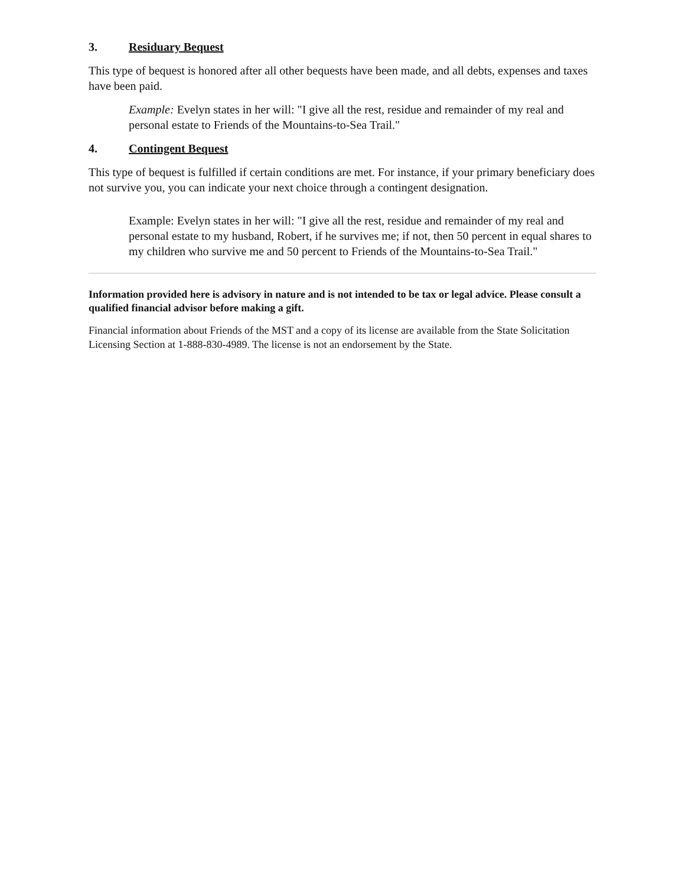3. Residuary Bequest
This type of bequest is honored after all other bequests have been made, and all debts, expenses and taxes have been paid.
Example: Evelyn states in her will: "I give all the rest, residue and remainder of my real and personal estate to Friends of the Mountains-to-Sea Trail."
4. Contingent Bequest
This type of bequest is fulfilled if certain conditions are met. For instance, if your primary beneficiary does not survive you, you can indicate your next choice through a contingent designation.
Example: Evelyn states in her will: "I give all the rest, residue and remainder of my real and personal estate to my husband, Robert, if he survives me; if not, then 50 percent in equal shares to my children who survive me and 50 percent to Friends of the Mountains-to-Sea Trail."
Information provided here is advisory in nature and is not intended to be tax or legal advice. Please consult a qualified financial advisor before making a gift.
Financial information about Friends of the MST and a copy of its license are available from the State Solicitation Licensing Section at 1-888-830-4989. The license is not an endorsement by the State.